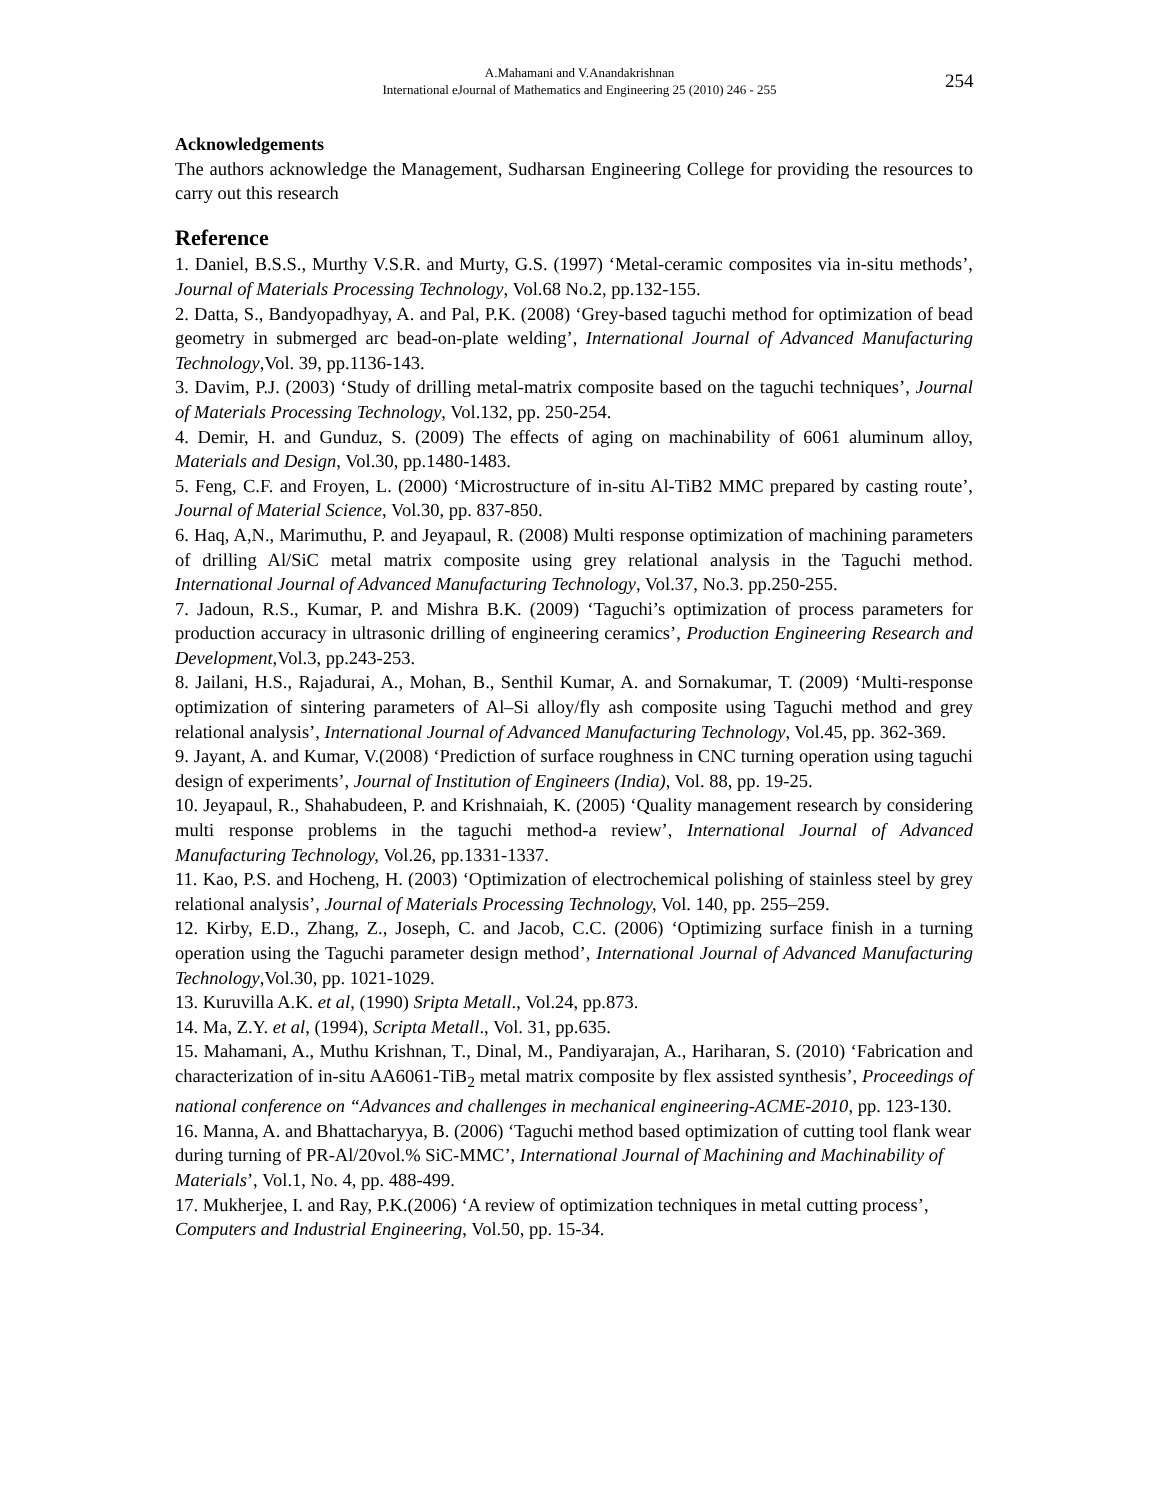A.Mahamani and V.Anandakrishnan
International eJournal of Mathematics and Engineering 25 (2010) 246 - 255
254
Acknowledgements
The authors acknowledge the Management, Sudharsan Engineering College for providing the resources to carry out this research
Reference
1. Daniel, B.S.S., Murthy V.S.R. and Murty, G.S. (1997) ‘Metal-ceramic composites via in-situ methods’, Journal of Materials Processing Technology, Vol.68 No.2, pp.132-155.
2. Datta, S., Bandyopadhyay, A. and Pal, P.K. (2008) ‘Grey-based taguchi method for optimization of bead geometry in submerged arc bead-on-plate welding’, International Journal of Advanced Manufacturing Technology,Vol. 39, pp.1136-143.
3. Davim, P.J. (2003) ‘Study of drilling metal-matrix composite based on the taguchi techniques’, Journal of Materials Processing Technology, Vol.132, pp. 250-254.
4. Demir, H. and Gunduz, S. (2009) The effects of aging on machinability of 6061 aluminum alloy, Materials and Design, Vol.30, pp.1480-1483.
5. Feng, C.F. and Froyen, L. (2000) ‘Microstructure of in-situ Al-TiB2 MMC prepared by casting route’, Journal of Material Science, Vol.30, pp. 837-850.
6. Haq, A,N., Marimuthu, P. and Jeyapaul, R. (2008) Multi response optimization of machining parameters of drilling Al/SiC metal matrix composite using grey relational analysis in the Taguchi method. International Journal of Advanced Manufacturing Technology, Vol.37, No.3. pp.250-255.
7. Jadoun, R.S., Kumar, P. and Mishra B.K. (2009) ‘Taguchi’s optimization of process parameters for production accuracy in ultrasonic drilling of engineering ceramics’, Production Engineering Research and Development,Vol.3, pp.243-253.
8. Jailani, H.S., Rajadurai, A., Mohan, B., Senthil Kumar, A. and Sornakumar, T. (2009) ‘Multi-response optimization of sintering parameters of Al–Si alloy/fly ash composite using Taguchi method and grey relational analysis’, International Journal of Advanced Manufacturing Technology, Vol.45, pp. 362-369.
9. Jayant, A. and Kumar, V.(2008) ‘Prediction of surface roughness in CNC turning operation using taguchi design of experiments’, Journal of Institution of Engineers (India), Vol. 88, pp. 19-25.
10. Jeyapaul, R., Shahabudeen, P. and Krishnaiah, K. (2005) ‘Quality management research by considering multi response problems in the taguchi method-a review’, International Journal of Advanced Manufacturing Technology, Vol.26, pp.1331-1337.
11. Kao, P.S. and Hocheng, H. (2003) ‘Optimization of electrochemical polishing of stainless steel by grey relational analysis’, Journal of Materials Processing Technology, Vol. 140, pp. 255–259.
12. Kirby, E.D., Zhang, Z., Joseph, C. and Jacob, C.C. (2006) ‘Optimizing surface finish in a turning operation using the Taguchi parameter design method’, International Journal of Advanced Manufacturing Technology,Vol.30, pp. 1021-1029.
13. Kuruvilla A.K. et al, (1990) Sripta Metall., Vol.24, pp.873.
14. Ma, Z.Y. et al, (1994), Scripta Metall., Vol. 31, pp.635.
15. Mahamani, A., Muthu Krishnan, T., Dinal, M., Pandiyarajan, A., Hariharan, S. (2010) ‘Fabrication and characterization of in-situ AA6061-TiB<sub>2</sub> metal matrix composite by flex assisted synthesis’, Proceedings of national conference on “Advances and challenges in mechanical engineering-ACME-2010, pp. 123-130.
16. Manna, A. and Bhattacharyya, B. (2006) ‘Taguchi method based optimization of cutting tool flank wear during turning of PR-Al/20vol.% SiC-MMC’, International Journal of Machining and Machinability of Materials’, Vol.1, No. 4, pp. 488-499.
17. Mukherjee, I. and Ray, P.K.(2006) ‘A review of optimization techniques in metal cutting process’, Computers and Industrial Engineering, Vol.50, pp. 15-34.